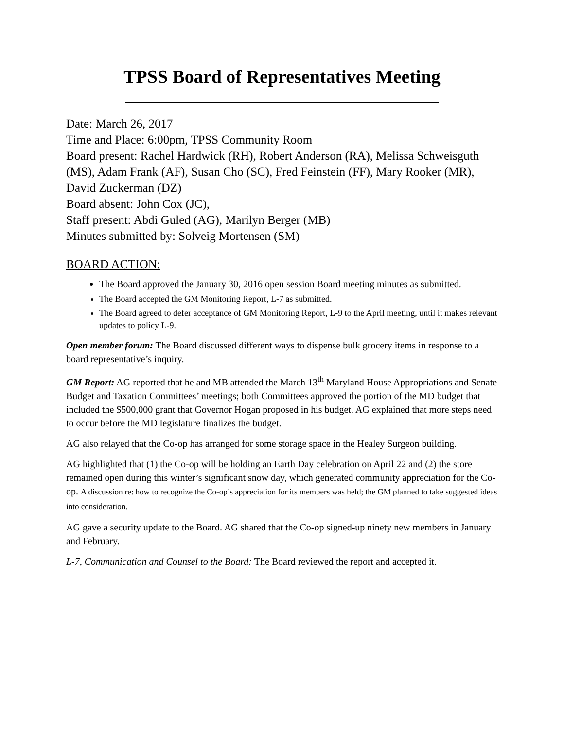TPSS Board of Representatives Meeting
Date: March 26, 2017
Time and Place: 6:00pm, TPSS Community Room
Board present: Rachel Hardwick (RH), Robert Anderson (RA), Melissa Schweisguth (MS), Adam Frank (AF), Susan Cho (SC), Fred Feinstein (FF), Mary Rooker (MR), David Zuckerman (DZ)
Board absent: John Cox (JC),
Staff present: Abdi Guled (AG), Marilyn Berger (MB)
Minutes submitted by: Solveig Mortensen (SM)
BOARD ACTION:
The Board approved the January 30, 2016 open session Board meeting minutes as submitted.
The Board accepted the GM Monitoring Report, L-7 as submitted.
The Board agreed to defer acceptance of GM Monitoring Report, L-9 to the April meeting, until it makes relevant updates to policy L-9.
Open member forum: The Board discussed different ways to dispense bulk grocery items in response to a board representative’s inquiry.
GM Report: AG reported that he and MB attended the March 13<sup>th</sup> Maryland House Appropriations and Senate Budget and Taxation Committees’ meetings; both Committees approved the portion of the MD budget that included the $500,000 grant that Governor Hogan proposed in his budget. AG explained that more steps need to occur before the MD legislature finalizes the budget.
AG also relayed that the Co-op has arranged for some storage space in the Healey Surgeon building.
AG highlighted that (1) the Co-op will be holding an Earth Day celebration on April 22 and (2) the store remained open during this winter’s significant snow day, which generated community appreciation for the Co-op. A discussion re: how to recognize the Co-op’s appreciation for its members was held; the GM planned to take suggested ideas into consideration.
AG gave a security update to the Board. AG shared that the Co-op signed-up ninety new members in January and February.
L-7, Communication and Counsel to the Board: The Board reviewed the report and accepted it.